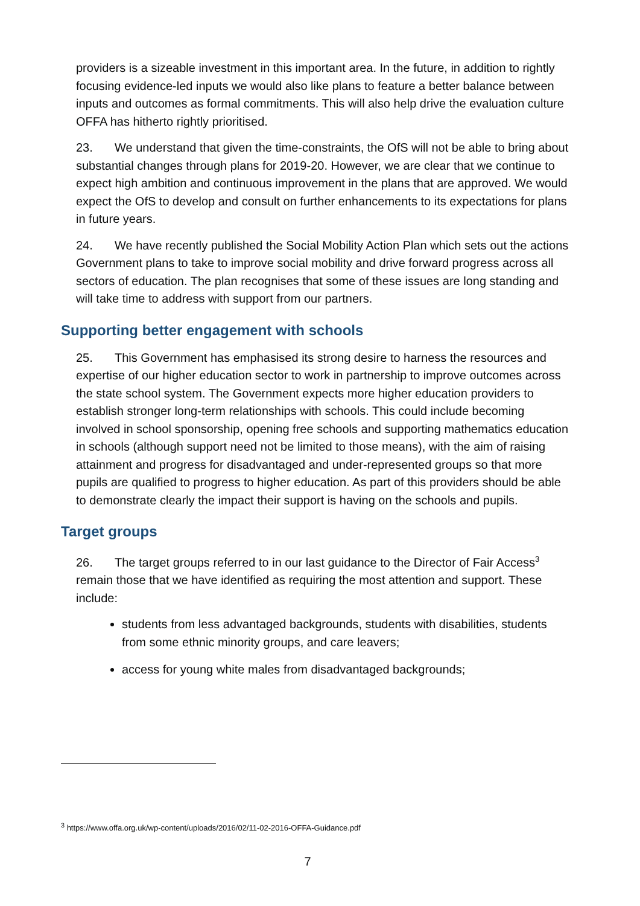providers is a sizeable investment in this important area. In the future, in addition to rightly focusing evidence-led inputs we would also like plans to feature a better balance between inputs and outcomes as formal commitments. This will also help drive the evaluation culture OFFA has hitherto rightly prioritised.
23. We understand that given the time-constraints, the OfS will not be able to bring about substantial changes through plans for 2019-20. However, we are clear that we continue to expect high ambition and continuous improvement in the plans that are approved. We would expect the OfS to develop and consult on further enhancements to its expectations for plans in future years.
24. We have recently published the Social Mobility Action Plan which sets out the actions Government plans to take to improve social mobility and drive forward progress across all sectors of education. The plan recognises that some of these issues are long standing and will take time to address with support from our partners.
Supporting better engagement with schools
25. This Government has emphasised its strong desire to harness the resources and expertise of our higher education sector to work in partnership to improve outcomes across the state school system. The Government expects more higher education providers to establish stronger long-term relationships with schools. This could include becoming involved in school sponsorship, opening free schools and supporting mathematics education in schools (although support need not be limited to those means), with the aim of raising attainment and progress for disadvantaged and under-represented groups so that more pupils are qualified to progress to higher education. As part of this providers should be able to demonstrate clearly the impact their support is having on the schools and pupils.
Target groups
26. The target groups referred to in our last guidance to the Director of Fair Access<sup>3</sup> remain those that we have identified as requiring the most attention and support. These include:
students from less advantaged backgrounds, students with disabilities, students from some ethnic minority groups, and care leavers;
access for young white males from disadvantaged backgrounds;
<sup>3</sup> https://www.offa.org.uk/wp-content/uploads/2016/02/11-02-2016-OFFA-Guidance.pdf
7